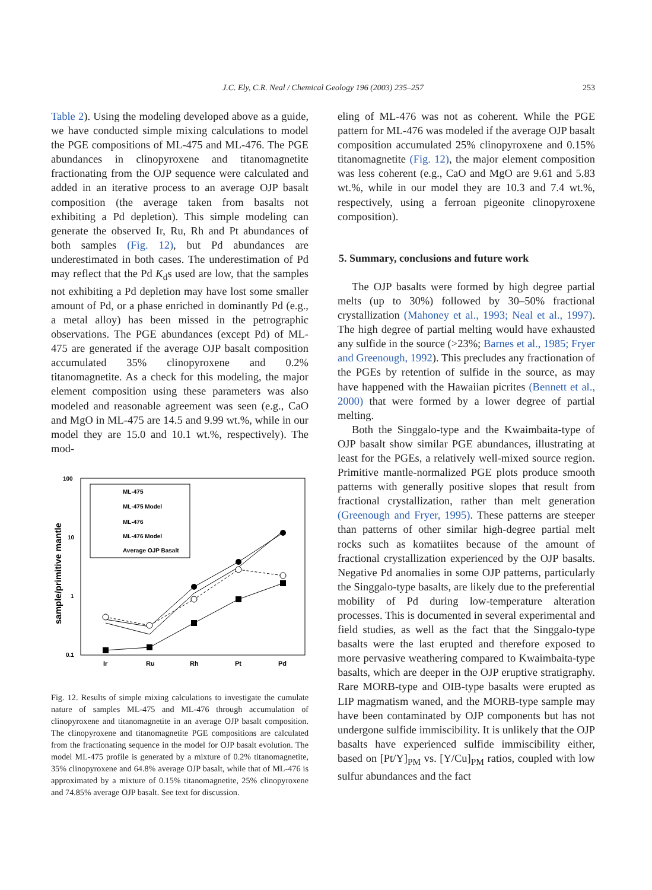J.C. Ely, C.R. Neal / Chemical Geology 196 (2003) 235–257
253
Table 2). Using the modeling developed above as a guide, we have conducted simple mixing calculations to model the PGE compositions of ML-475 and ML-476. The PGE abundances in clinopyroxene and titanomagnetite fractionating from the OJP sequence were calculated and added in an iterative process to an average OJP basalt composition (the average taken from basalts not exhibiting a Pd depletion). This simple modeling can generate the observed Ir, Ru, Rh and Pt abundances of both samples (Fig. 12), but Pd abundances are underestimated in both cases. The underestimation of Pd may reflect that the Pd K<sub>d</sub>s used are low, that the samples not exhibiting a Pd depletion may have lost some smaller amount of Pd, or a phase enriched in dominantly Pd (e.g., a metal alloy) has been missed in the petrographic observations. The PGE abundances (except Pd) of ML-475 are generated if the average OJP basalt composition accumulated 35% clinopyroxene and 0.2% titanomagnetite. As a check for this modeling, the major element composition using these parameters was also modeled and reasonable agreement was seen (e.g., CaO and MgO in ML-475 are 14.5 and 9.99 wt.%, while in our model they are 15.0 and 10.1 wt.%, respectively). The mod-
100
10
1
0.1
sample/primitive mantle
Ir
Ru
Rh
Pt
Pd
ML-475
ML-475 Model
ML-476
ML-476 Model
Average OJP Basalt
Fig. 12. Results of simple mixing calculations to investigate the cumulate nature of samples ML-475 and ML-476 through accumulation of clinopyroxene and titanomagnetite in an average OJP basalt composition. The clinopyroxene and titanomagnetite PGE compositions are calculated from the fractionating sequence in the model for OJP basalt evolution. The model ML-475 profile is generated by a mixture of 0.2% titanomagnetite, 35% clinopyroxene and 64.8% average OJP basalt, while that of ML-476 is approximated by a mixture of 0.15% titanomagnetite, 25% clinopyroxene and 74.85% average OJP basalt. See text for discussion.
eling of ML-476 was not as coherent. While the PGE pattern for ML-476 was modeled if the average OJP basalt composition accumulated 25% clinopyroxene and 0.15% titanomagnetite (Fig. 12), the major element composition was less coherent (e.g., CaO and MgO are 9.61 and 5.83 wt.%, while in our model they are 10.3 and 7.4 wt.%, respectively, using a ferroan pigeonite clinopyroxene composition).
5. Summary, conclusions and future work
The OJP basalts were formed by high degree partial melts (up to 30%) followed by 30–50% fractional crystallization (Mahoney et al., 1993; Neal et al., 1997). The high degree of partial melting would have exhausted any sulfide in the source (>23%; Barnes et al., 1985; Fryer and Greenough, 1992). This precludes any fractionation of the PGEs by retention of sulfide in the source, as may have happened with the Hawaiian picrites (Bennett et al., 2000) that were formed by a lower degree of partial melting.
Both the Singgalo-type and the Kwaimbaita-type of OJP basalt show similar PGE abundances, illustrating at least for the PGEs, a relatively well-mixed source region. Primitive mantle-normalized PGE plots produce smooth patterns with generally positive slopes that result from fractional crystallization, rather than melt generation (Greenough and Fryer, 1995). These patterns are steeper than patterns of other similar high-degree partial melt rocks such as komatiites because of the amount of fractional crystallization experienced by the OJP basalts. Negative Pd anomalies in some OJP patterns, particularly the Singgalo-type basalts, are likely due to the preferential mobility of Pd during low-temperature alteration processes. This is documented in several experimental and field studies, as well as the fact that the Singgalo-type basalts were the last erupted and therefore exposed to more pervasive weathering compared to Kwaimbaita-type basalts, which are deeper in the OJP eruptive stratigraphy. Rare MORB-type and OIB-type basalts were erupted as LIP magmatism waned, and the MORB-type sample may have been contaminated by OJP components but has not undergone sulfide immiscibility. It is unlikely that the OJP basalts have experienced sulfide immiscibility either, based on [Pt/Y]<sub>PM</sub> vs. [Y/Cu]<sub>PM</sub> ratios, coupled with low sulfur abundances and the fact